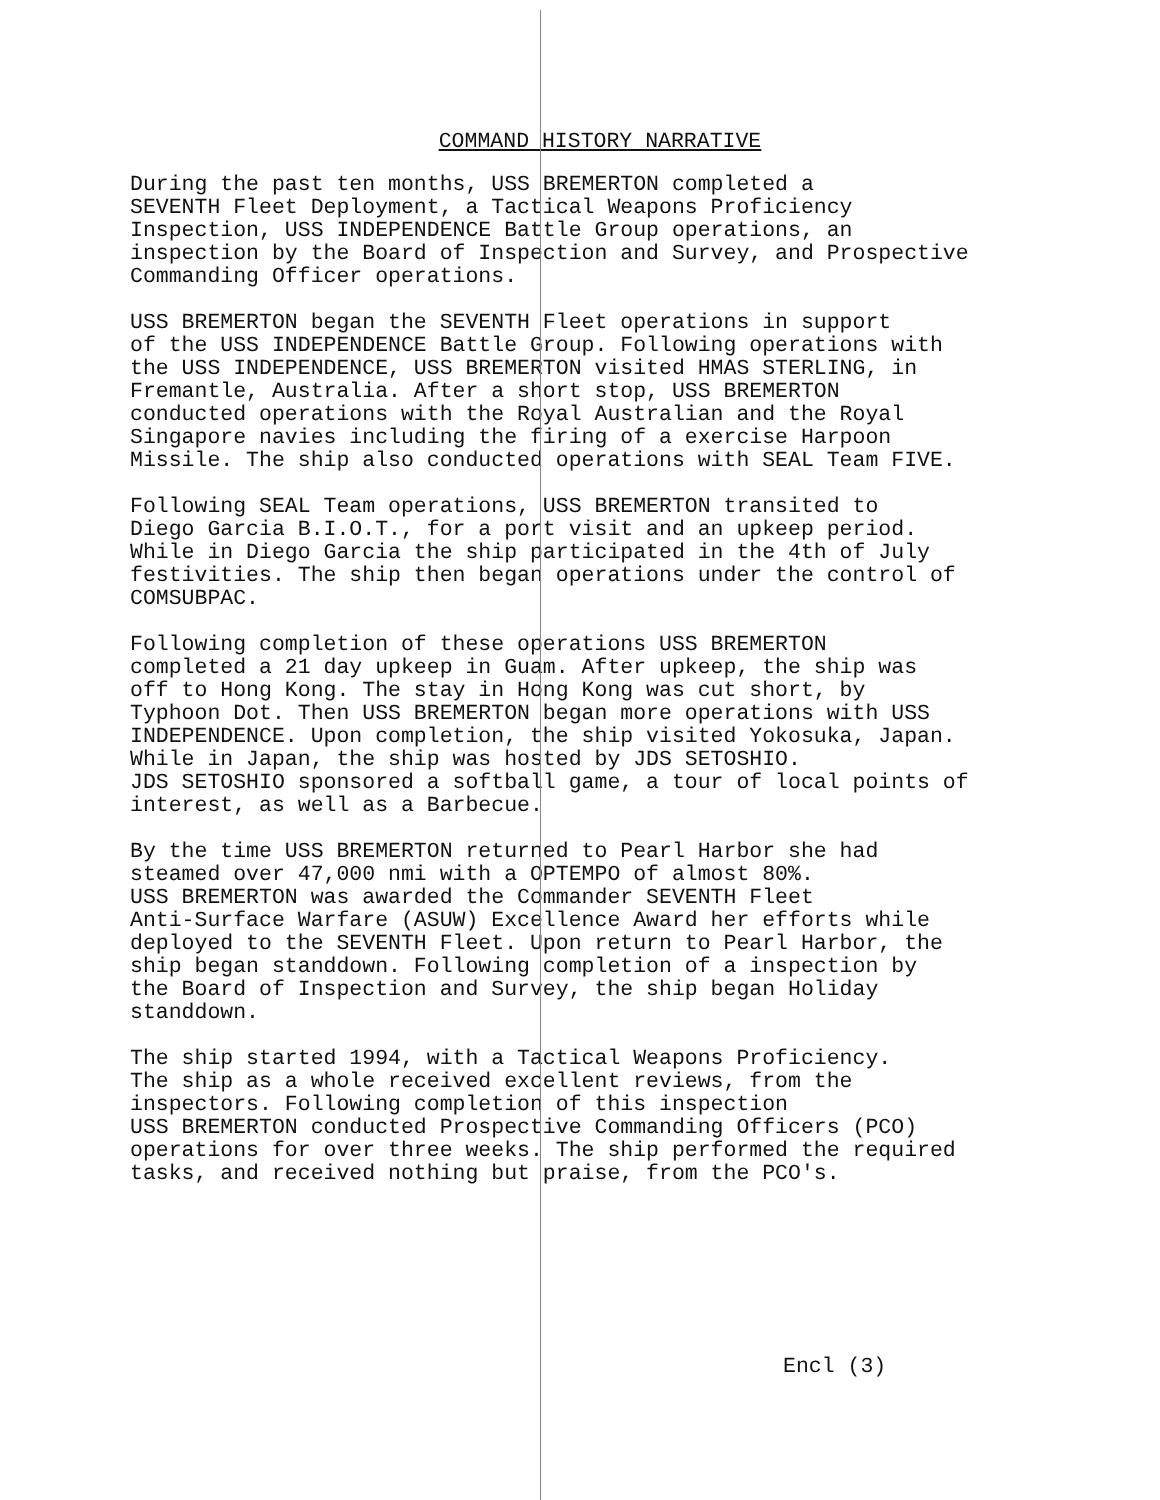COMMAND HISTORY NARRATIVE
During the past ten months, USS BREMERTON completed a SEVENTH Fleet Deployment, a Tactical Weapons Proficiency Inspection, USS INDEPENDENCE Battle Group operations, an inspection by the Board of Inspection and Survey, and Prospective Commanding Officer operations.
USS BREMERTON began the SEVENTH Fleet operations in support of the USS INDEPENDENCE Battle Group. Following operations with the USS INDEPENDENCE, USS BREMERTON visited HMAS STERLING, in Fremantle, Australia. After a short stop, USS BREMERTON conducted operations with the Royal Australian and the Royal Singapore navies including the firing of a exercise Harpoon Missile. The ship also conducted operations with SEAL Team FIVE.
Following SEAL Team operations, USS BREMERTON transited to Diego Garcia B.I.O.T., for a port visit and an upkeep period. While in Diego Garcia the ship participated in the 4th of July festivities. The ship then began operations under the control of COMSUBPAC.
Following completion of these operations USS BREMERTON completed a 21 day upkeep in Guam. After upkeep, the ship was off to Hong Kong. The stay in Hong Kong was cut short, by Typhoon Dot. Then USS BREMERTON began more operations with USS INDEPENDENCE. Upon completion, the ship visited Yokosuka, Japan. While in Japan, the ship was hosted by JDS SETOSHIO. JDS SETOSHIO sponsored a softball game, a tour of local points of interest, as well as a Barbecue.
By the time USS BREMERTON returned to Pearl Harbor she had steamed over 47,000 nmi with a OPTEMPO of almost 80%. USS BREMERTON was awarded the Commander SEVENTH Fleet Anti-Surface Warfare (ASUW) Excellence Award her efforts while deployed to the SEVENTH Fleet. Upon return to Pearl Harbor, the ship began standdown. Following completion of a inspection by the Board of Inspection and Survey, the ship began Holiday standdown.
The ship started 1994, with a Tactical Weapons Proficiency. The ship as a whole received excellent reviews, from the inspectors. Following completion of this inspection USS BREMERTON conducted Prospective Commanding Officers (PCO) operations for over three weeks. The ship performed the required tasks, and received nothing but praise, from the PCO's.
Encl (3)